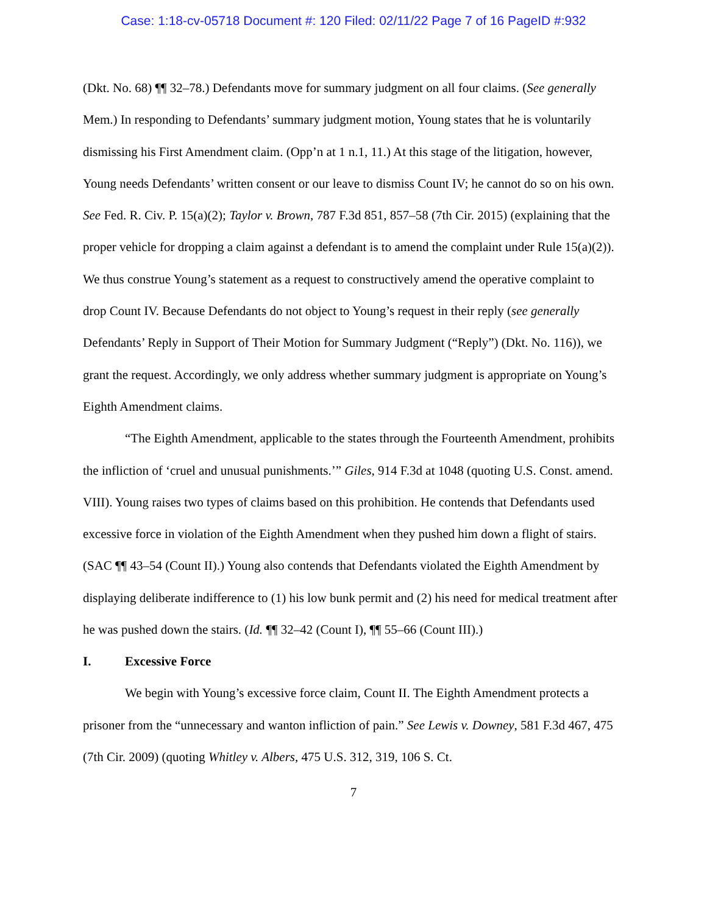Case: 1:18-cv-05718 Document #: 120 Filed: 02/11/22 Page 7 of 16 PageID #:932
(Dkt. No. 68) ¶¶ 32–78.) Defendants move for summary judgment on all four claims. (See generally Mem.) In responding to Defendants’ summary judgment motion, Young states that he is voluntarily dismissing his First Amendment claim. (Opp’n at 1 n.1, 11.) At this stage of the litigation, however, Young needs Defendants’ written consent or our leave to dismiss Count IV; he cannot do so on his own. See Fed. R. Civ. P. 15(a)(2); Taylor v. Brown, 787 F.3d 851, 857–58 (7th Cir. 2015) (explaining that the proper vehicle for dropping a claim against a defendant is to amend the complaint under Rule 15(a)(2)). We thus construe Young’s statement as a request to constructively amend the operative complaint to drop Count IV. Because Defendants do not object to Young’s request in their reply (see generally Defendants’ Reply in Support of Their Motion for Summary Judgment (“Reply”) (Dkt. No. 116)), we grant the request. Accordingly, we only address whether summary judgment is appropriate on Young’s Eighth Amendment claims.
“The Eighth Amendment, applicable to the states through the Fourteenth Amendment, prohibits the infliction of ‘cruel and unusual punishments.’” Giles, 914 F.3d at 1048 (quoting U.S. Const. amend. VIII). Young raises two types of claims based on this prohibition. He contends that Defendants used excessive force in violation of the Eighth Amendment when they pushed him down a flight of stairs. (SAC ¶¶ 43–54 (Count II).) Young also contends that Defendants violated the Eighth Amendment by displaying deliberate indifference to (1) his low bunk permit and (2) his need for medical treatment after he was pushed down the stairs. (Id. ¶¶ 32–42 (Count I), ¶¶ 55–66 (Count III).)
I. Excessive Force
We begin with Young’s excessive force claim, Count II. The Eighth Amendment protects a prisoner from the “unnecessary and wanton infliction of pain.” See Lewis v. Downey, 581 F.3d 467, 475 (7th Cir. 2009) (quoting Whitley v. Albers, 475 U.S. 312, 319, 106 S. Ct.
7